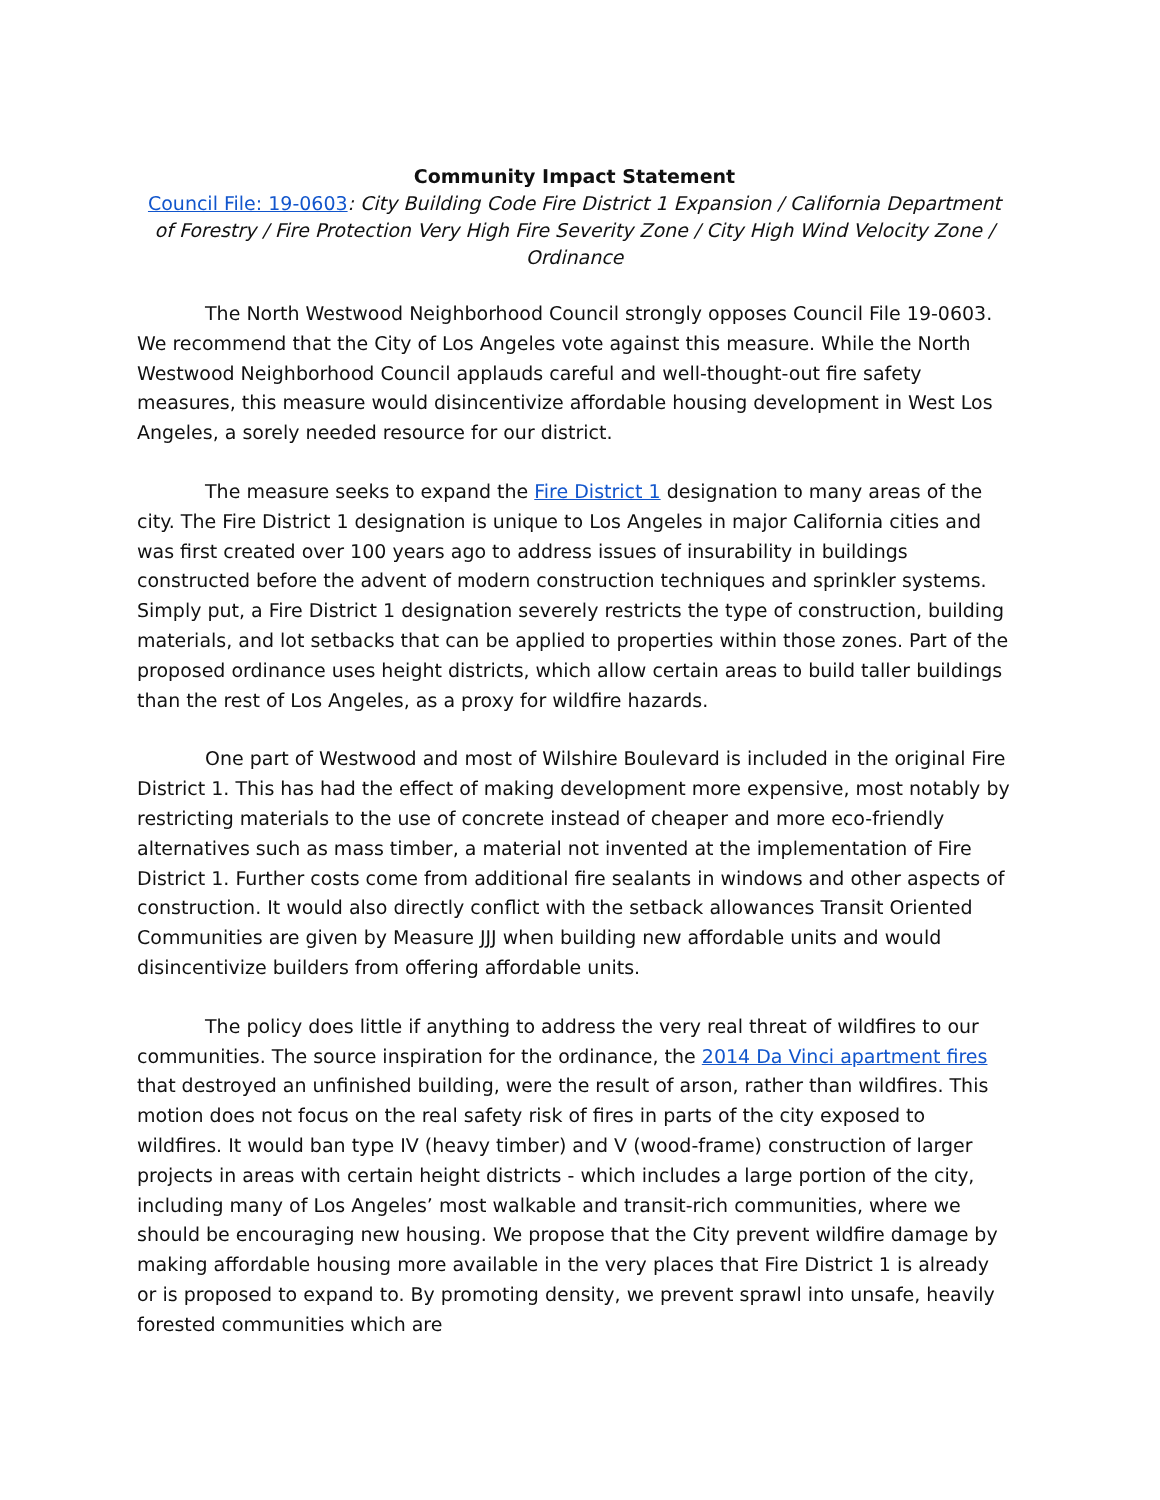Community Impact Statement
Council File: 19-0603: City Building Code Fire District 1 Expansion / California Department of Forestry / Fire Protection Very High Fire Severity Zone / City High Wind Velocity Zone / Ordinance
The North Westwood Neighborhood Council strongly opposes Council File 19-0603. We recommend that the City of Los Angeles vote against this measure. While the North Westwood Neighborhood Council applauds careful and well-thought-out fire safety measures, this measure would disincentivize affordable housing development in West Los Angeles, a sorely needed resource for our district.
The measure seeks to expand the Fire District 1 designation to many areas of the city. The Fire District 1 designation is unique to Los Angeles in major California cities and was first created over 100 years ago to address issues of insurability in buildings constructed before the advent of modern construction techniques and sprinkler systems. Simply put, a Fire District 1 designation severely restricts the type of construction, building materials, and lot setbacks that can be applied to properties within those zones. Part of the proposed ordinance uses height districts, which allow certain areas to build taller buildings than the rest of Los Angeles, as a proxy for wildfire hazards.
One part of Westwood and most of Wilshire Boulevard is included in the original Fire District 1. This has had the effect of making development more expensive, most notably by restricting materials to the use of concrete instead of cheaper and more eco-friendly alternatives such as mass timber, a material not invented at the implementation of Fire District 1. Further costs come from additional fire sealants in windows and other aspects of construction. It would also directly conflict with the setback allowances Transit Oriented Communities are given by Measure JJJ when building new affordable units and would disincentivize builders from offering affordable units.
The policy does little if anything to address the very real threat of wildfires to our communities. The source inspiration for the ordinance, the 2014 Da Vinci apartment fires that destroyed an unfinished building, were the result of arson, rather than wildfires. This motion does not focus on the real safety risk of fires in parts of the city exposed to wildfires. It would ban type IV (heavy timber) and V (wood-frame) construction of larger projects in areas with certain height districts - which includes a large portion of the city, including many of Los Angeles’ most walkable and transit-rich communities, where we should be encouraging new housing. We propose that the City prevent wildfire damage by making affordable housing more available in the very places that Fire District 1 is already or is proposed to expand to. By promoting density, we prevent sprawl into unsafe, heavily forested communities which are